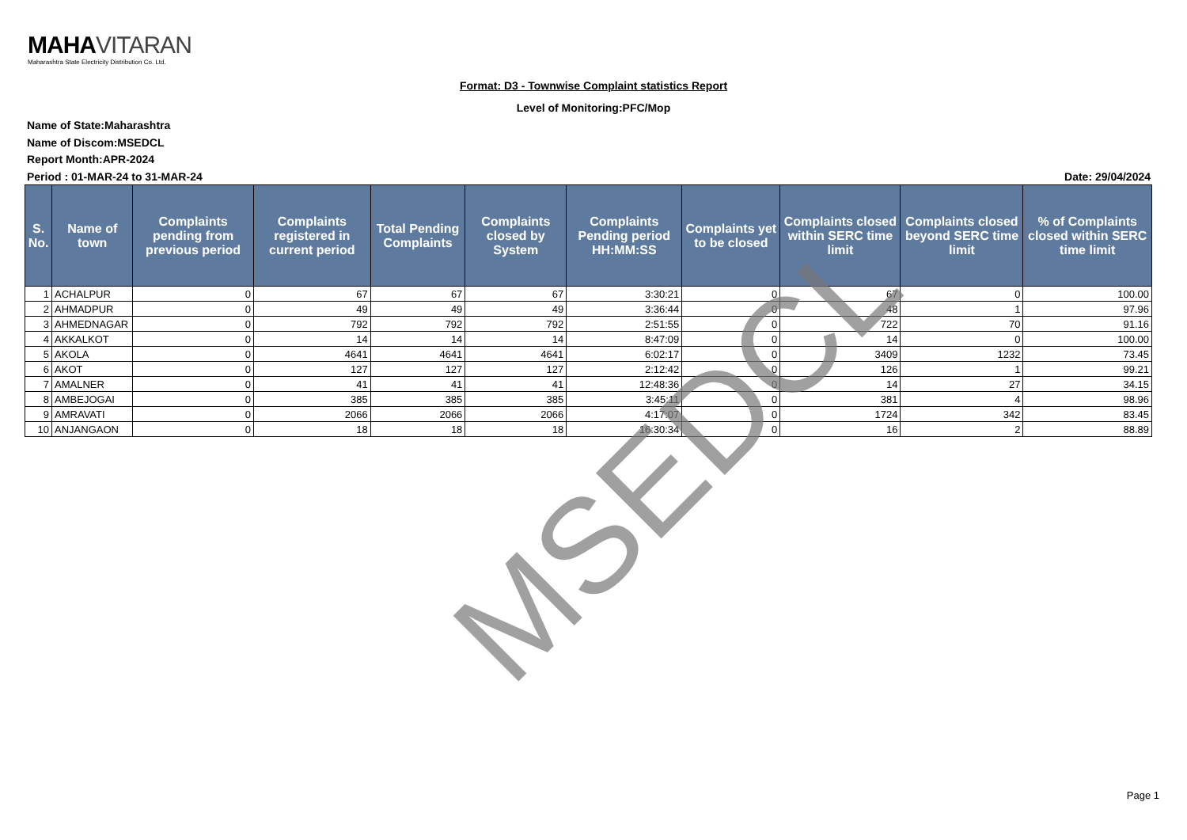MAHAVITARAN
Maharashtra State Electricity Distribution Co. Ltd.
Format: D3 - Townwise Complaint statistics Report
Level of Monitoring:PFC/Mop
Name of State:Maharashtra
Name of Discom:MSEDCL
Report Month:APR-2024
Period : 01-MAR-24 to 31-MAR-24 Date: 29/04/2024
| S. No. | Name of town | Complaints pending from previous period | Complaints registered in current period | Total Pending Complaints | Complaints closed by System | Complaints Pending period HH:MM:SS | Complaints yet to be closed | Complaints closed within SERC time limit | Complaints closed beyond SERC time limit | % of Complaints closed within SERC time limit |
| --- | --- | --- | --- | --- | --- | --- | --- | --- | --- | --- |
| 1 | ACHALPUR | 0 | 67 | 67 | 67 | 3:30:21 | 0 | 67 | 0 | 100.00 |
| 2 | AHMADPUR | 0 | 49 | 49 | 49 | 3:36:44 | 0 | 48 | 1 | 97.96 |
| 3 | AHMEDNAGAR | 0 | 792 | 792 | 792 | 2:51:55 | 0 | 722 | 70 | 91.16 |
| 4 | AKKALKOT | 0 | 14 | 14 | 14 | 8:47:09 | 0 | 14 | 0 | 100.00 |
| 5 | AKOLA | 0 | 4641 | 4641 | 4641 | 6:02:17 | 0 | 3409 | 1232 | 73.45 |
| 6 | AKOT | 0 | 127 | 127 | 127 | 2:12:42 | 0 | 126 | 1 | 99.21 |
| 7 | AMALNER | 0 | 41 | 41 | 41 | 12:48:36 | 0 | 14 | 27 | 34.15 |
| 8 | AMBEJOGAI | 0 | 385 | 385 | 385 | 3:45:11 | 0 | 381 | 4 | 98.96 |
| 9 | AMRAVATI | 0 | 2066 | 2066 | 2066 | 4:17:07 | 0 | 1724 | 342 | 83.45 |
| 10 | ANJANGAON | 0 | 18 | 18 | 18 | 16:30:34 | 0 | 16 | 2 | 88.89 |
MSEDCL
Page 1